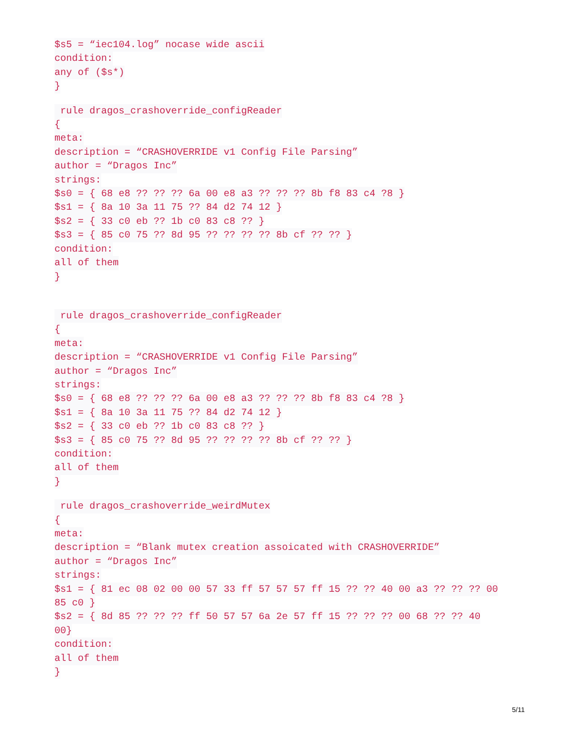$s5 = “iec104.log” nocase wide ascii
condition:
any of ($s*)
}
rule dragos_crashoverride_configReader
{
meta:
description = “CRASHOVERRIDE v1 Config File Parsing”
author = “Dragos Inc”
strings:
$s0 = { 68 e8 ?? ?? ?? 6a 00 e8 a3 ?? ?? ?? 8b f8 83 c4 ?8 }
$s1 = { 8a 10 3a 11 75 ?? 84 d2 74 12 }
$s2 = { 33 c0 eb ?? 1b c0 83 c8 ?? }
$s3 = { 85 c0 75 ?? 8d 95 ?? ?? ?? ?? 8b cf ?? ?? }
condition:
all of them
}
rule dragos_crashoverride_configReader
{
meta:
description = “CRASHOVERRIDE v1 Config File Parsing”
author = “Dragos Inc”
strings:
$s0 = { 68 e8 ?? ?? ?? 6a 00 e8 a3 ?? ?? ?? 8b f8 83 c4 ?8 }
$s1 = { 8a 10 3a 11 75 ?? 84 d2 74 12 }
$s2 = { 33 c0 eb ?? 1b c0 83 c8 ?? }
$s3 = { 85 c0 75 ?? 8d 95 ?? ?? ?? ?? 8b cf ?? ?? }
condition:
all of them
}
rule dragos_crashoverride_weirdMutex
{
meta:
description = “Blank mutex creation assoicated with CRASHOVERRIDE”
author = “Dragos Inc”
strings:
$s1 = { 81 ec 08 02 00 00 57 33 ff 57 57 57 ff 15 ?? ?? 40 00 a3 ?? ?? ?? 00
85 c0 }
$s2 = { 8d 85 ?? ?? ?? ff 50 57 57 6a 2e 57 ff 15 ?? ?? ?? 00 68 ?? ?? 40
00}
condition:
all of them
}
5/11